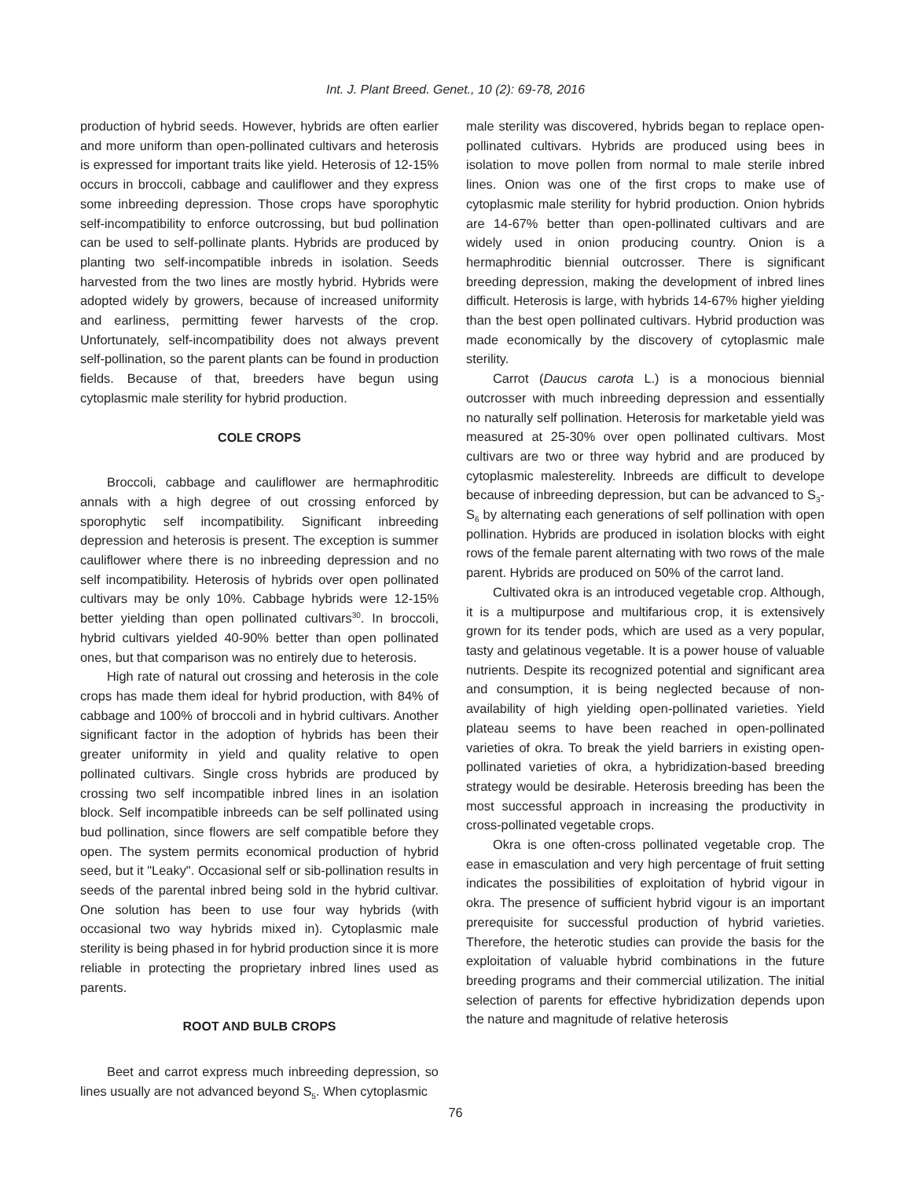Int. J. Plant Breed. Genet., 10 (2): 69-78, 2016
production of hybrid seeds. However, hybrids are often earlier and more uniform than open-pollinated cultivars and heterosis is expressed for important traits like yield. Heterosis of 12-15% occurs in broccoli, cabbage and cauliflower and they express some inbreeding depression. Those crops have sporophytic self-incompatibility to enforce outcrossing, but bud pollination can be used to self-pollinate plants. Hybrids are produced by planting two self-incompatible inbreds in isolation. Seeds harvested from the two lines are mostly hybrid. Hybrids were adopted widely by growers, because of increased uniformity and earliness, permitting fewer harvests of the crop. Unfortunately, self-incompatibility does not always prevent self-pollination, so the parent plants can be found in production fields. Because of that, breeders have begun using cytoplasmic male sterility for hybrid production.
COLE CROPS
Broccoli, cabbage and cauliflower are hermaphroditic annals with a high degree of out crossing enforced by sporophytic self incompatibility. Significant inbreeding depression and heterosis is present. The exception is summer cauliflower where there is no inbreeding depression and no self incompatibility. Heterosis of hybrids over open pollinated cultivars may be only 10%. Cabbage hybrids were 12-15% better yielding than open pollinated cultivars<sup>30</sup>. In broccoli, hybrid cultivars yielded 40-90% better than open pollinated ones, but that comparison was no entirely due to heterosis.
High rate of natural out crossing and heterosis in the cole crops has made them ideal for hybrid production, with 84% of cabbage and 100% of broccoli and in hybrid cultivars. Another significant factor in the adoption of hybrids has been their greater uniformity in yield and quality relative to open pollinated cultivars. Single cross hybrids are produced by crossing two self incompatible inbred lines in an isolation block. Self incompatible inbreeds can be self pollinated using bud pollination, since flowers are self compatible before they open. The system permits economical production of hybrid seed, but it "Leaky". Occasional self or sib-pollination results in seeds of the parental inbred being sold in the hybrid cultivar. One solution has been to use four way hybrids (with occasional two way hybrids mixed in). Cytoplasmic male sterility is being phased in for hybrid production since it is more reliable in protecting the proprietary inbred lines used as parents.
ROOT AND BULB CROPS
Beet and carrot express much inbreeding depression, so lines usually are not advanced beyond S<sub>5</sub>. When cytoplasmic
male sterility was discovered, hybrids began to replace open-pollinated cultivars. Hybrids are produced using bees in isolation to move pollen from normal to male sterile inbred lines. Onion was one of the first crops to make use of cytoplasmic male sterility for hybrid production. Onion hybrids are 14-67% better than open-pollinated cultivars and are widely used in onion producing country. Onion is a hermaphroditic biennial outcrosser. There is significant breeding depression, making the development of inbred lines difficult. Heterosis is large, with hybrids 14-67% higher yielding than the best open pollinated cultivars. Hybrid production was made economically by the discovery of cytoplasmic male sterility.
Carrot (Daucus carota L.) is a monocious biennial outcrosser with much inbreeding depression and essentially no naturally self pollination. Heterosis for marketable yield was measured at 25-30% over open pollinated cultivars. Most cultivars are two or three way hybrid and are produced by cytoplasmic malesterelity. Inbreeds are difficult to develope because of inbreeding depression, but can be advanced to S<sub>3</sub>-S<sub>6</sub> by alternating each generations of self pollination with open pollination. Hybrids are produced in isolation blocks with eight rows of the female parent alternating with two rows of the male parent. Hybrids are produced on 50% of the carrot land.
Cultivated okra is an introduced vegetable crop. Although, it is a multipurpose and multifarious crop, it is extensively grown for its tender pods, which are used as a very popular, tasty and gelatinous vegetable. It is a power house of valuable nutrients. Despite its recognized potential and significant area and consumption, it is being neglected because of non-availability of high yielding open-pollinated varieties. Yield plateau seems to have been reached in open-pollinated varieties of okra. To break the yield barriers in existing open-pollinated varieties of okra, a hybridization-based breeding strategy would be desirable. Heterosis breeding has been the most successful approach in increasing the productivity in cross-pollinated vegetable crops.
Okra is one often-cross pollinated vegetable crop. The ease in emasculation and very high percentage of fruit setting indicates the possibilities of exploitation of hybrid vigour in okra. The presence of sufficient hybrid vigour is an important prerequisite for successful production of hybrid varieties. Therefore, the heterotic studies can provide the basis for the exploitation of valuable hybrid combinations in the future breeding programs and their commercial utilization. The initial selection of parents for effective hybridization depends upon the nature and magnitude of relative heterosis
76